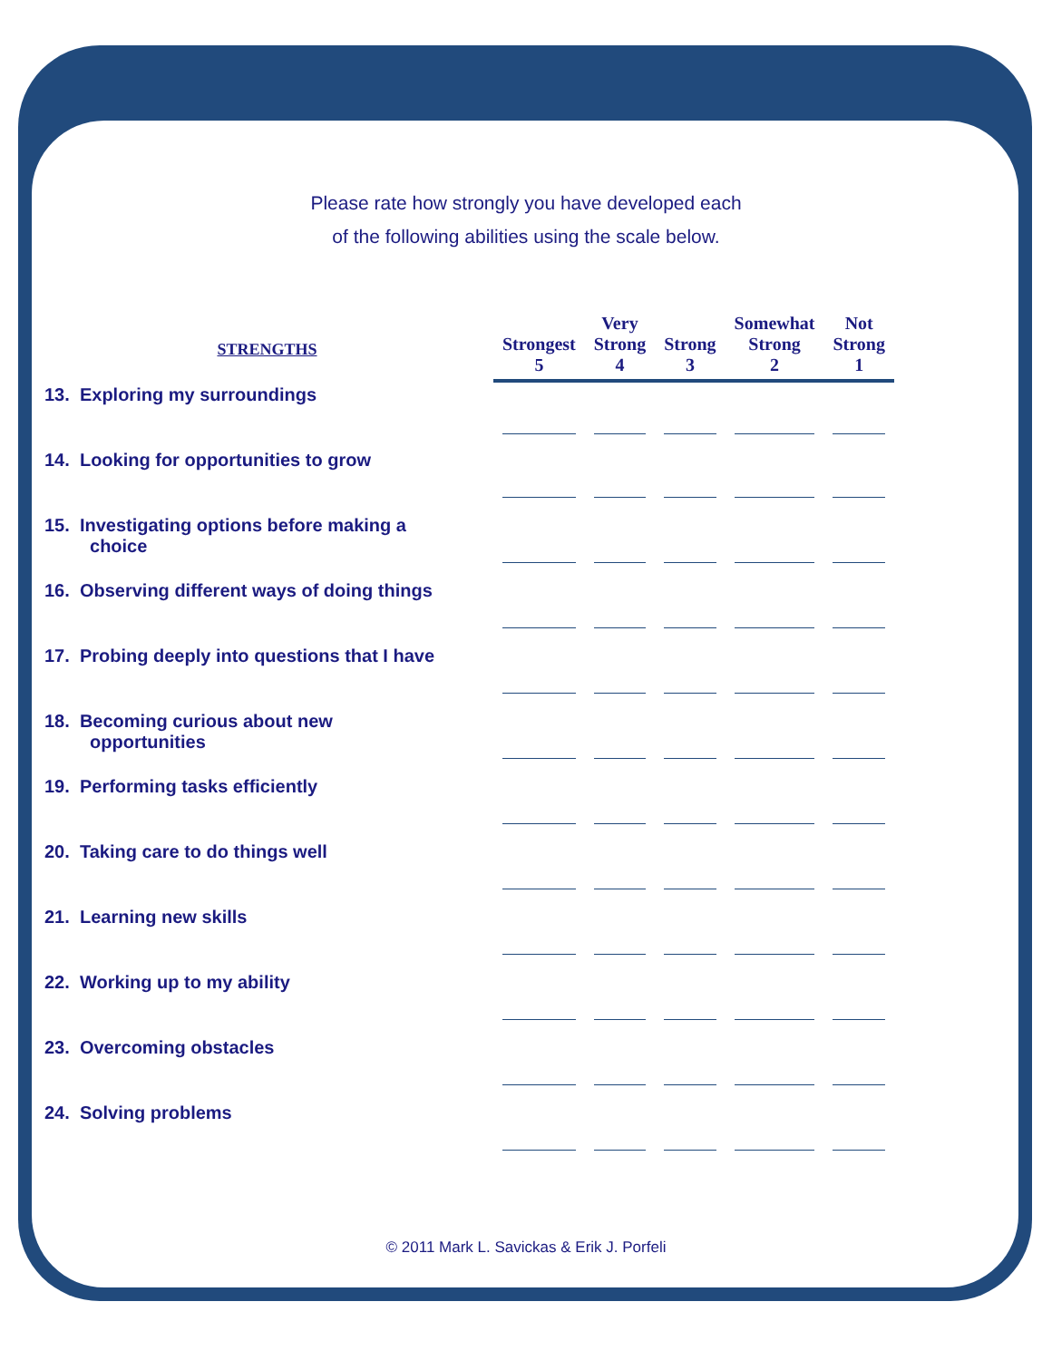Please rate how strongly you have developed each
of the following abilities using the scale below.
| STRENGTHS | Strongest 5 | Very Strong 4 | Strong 3 | Somewhat Strong 2 | Not Strong 1 |
| --- | --- | --- | --- | --- | --- |
| 13. Exploring my surroundings | | | | | |
| 14. Looking for opportunities to grow | | | | | |
| 15. Investigating options before making a choice | | | | | |
| 16. Observing different ways of doing things | | | | | |
| 17. Probing deeply into questions that I have | | | | | |
| 18. Becoming curious about new opportunities | | | | | |
| 19. Performing tasks efficiently | | | | | |
| 20. Taking care to do things well | | | | | |
| 21. Learning new skills | | | | | |
| 22. Working up to my ability | | | | | |
| 23. Overcoming obstacles | | | | | |
| 24. Solving problems | | | | | |
© 2011 Mark L. Savickas & Erik J. Porfeli